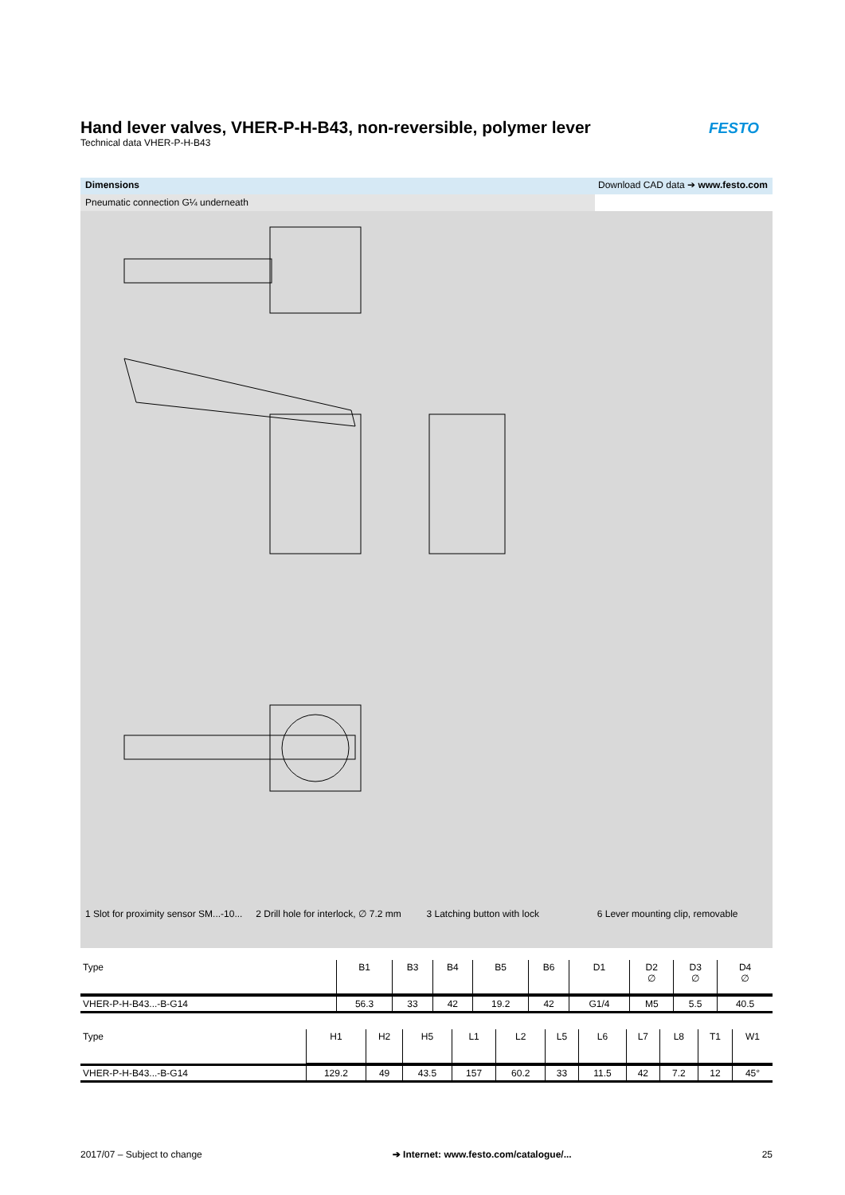Hand lever valves, VHER-P-H-B43, non-reversible, polymer lever
Technical data VHER-P-H-B43
FESTO
Dimensions Download CAD data ➔ www.festo.com
Pneumatic connection G¼ underneath
1 Slot for proximity sensor SM...-10...
2 Drill hole for interlock, ∅ 7.2 mm
3 Latching button with lock 6 Lever mounting clip, removable
| Type | B1 | B3 | B4 | B5 | B6 | D1 | D2 ∅ | D3 ∅ | D4 ∅ |
| --- | --- | --- | --- | --- | --- | --- | --- | --- | --- |
| VHER-P-H-B43...-B-G14 | 56.3 | 33 | 42 | 19.2 | 42 | G1/4 | M5 | 5.5 | 40.5 |
| Type | H1 | H2 | H5 | L1 | L2 | L5 | L6 | L7 | L8 | T1 | W1 |
| --- | --- | --- | --- | --- | --- | --- | --- | --- | --- | --- | --- |
| VHER-P-H-B43...-B-G14 | 129.2 | 49 | 43.5 | 157 | 60.2 | 33 | 11.5 | 42 | 7.2 | 12 | 45° |
2017/07 – Subject to change ➔ Internet: www.festo.com/catalogue/... 25